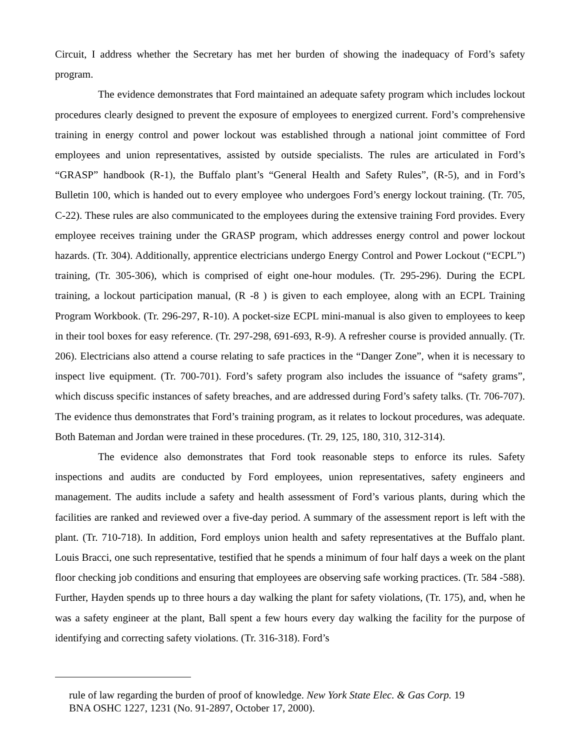Circuit, I address whether the Secretary has met her burden of showing the inadequacy of Ford’s safety program.
The evidence demonstrates that Ford maintained an adequate safety program which includes lockout procedures clearly designed to prevent the exposure of employees to energized current. Ford’s comprehensive training in energy control and power lockout was established through a national joint committee of Ford employees and union representatives, assisted by outside specialists. The rules are articulated in Ford’s “GRASP” handbook (R-1), the Buffalo plant’s “General Health and Safety Rules”, (R-5), and in Ford’s Bulletin 100, which is handed out to every employee who undergoes Ford’s energy lockout training. (Tr. 705, C-22). These rules are also communicated to the employees during the extensive training Ford provides. Every employee receives training under the GRASP program, which addresses energy control and power lockout hazards. (Tr. 304). Additionally, apprentice electricians undergo Energy Control and Power Lockout (“ECPL”) training, (Tr. 305-306), which is comprised of eight one-hour modules. (Tr. 295-296). During the ECPL training, a lockout participation manual, (R -8 ) is given to each employee, along with an ECPL Training Program Workbook. (Tr. 296-297, R-10). A pocket-size ECPL mini-manual is also given to employees to keep in their tool boxes for easy reference. (Tr. 297-298, 691-693, R-9). A refresher course is provided annually. (Tr. 206). Electricians also attend a course relating to safe practices in the “Danger Zone”, when it is necessary to inspect live equipment. (Tr. 700-701). Ford’s safety program also includes the issuance of “safety grams”, which discuss specific instances of safety breaches, and are addressed during Ford’s safety talks. (Tr. 706-707). The evidence thus demonstrates that Ford’s training program, as it relates to lockout procedures, was adequate. Both Bateman and Jordan were trained in these procedures. (Tr. 29, 125, 180, 310, 312-314).
The evidence also demonstrates that Ford took reasonable steps to enforce its rules. Safety inspections and audits are conducted by Ford employees, union representatives, safety engineers and management. The audits include a safety and health assessment of Ford’s various plants, during which the facilities are ranked and reviewed over a five-day period. A summary of the assessment report is left with the plant. (Tr. 710-718). In addition, Ford employs union health and safety representatives at the Buffalo plant. Louis Bracci, one such representative, testified that he spends a minimum of four half days a week on the plant floor checking job conditions and ensuring that employees are observing safe working practices. (Tr. 584 -588). Further, Hayden spends up to three hours a day walking the plant for safety violations, (Tr. 175), and, when he was a safety engineer at the plant, Ball spent a few hours every day walking the facility for the purpose of identifying and correcting safety violations. (Tr. 316-318). Ford’s
rule of law regarding the burden of proof of knowledge. New York State Elec. & Gas Corp. 19
BNA OSHC 1227, 1231 (No. 91-2897, October 17, 2000).